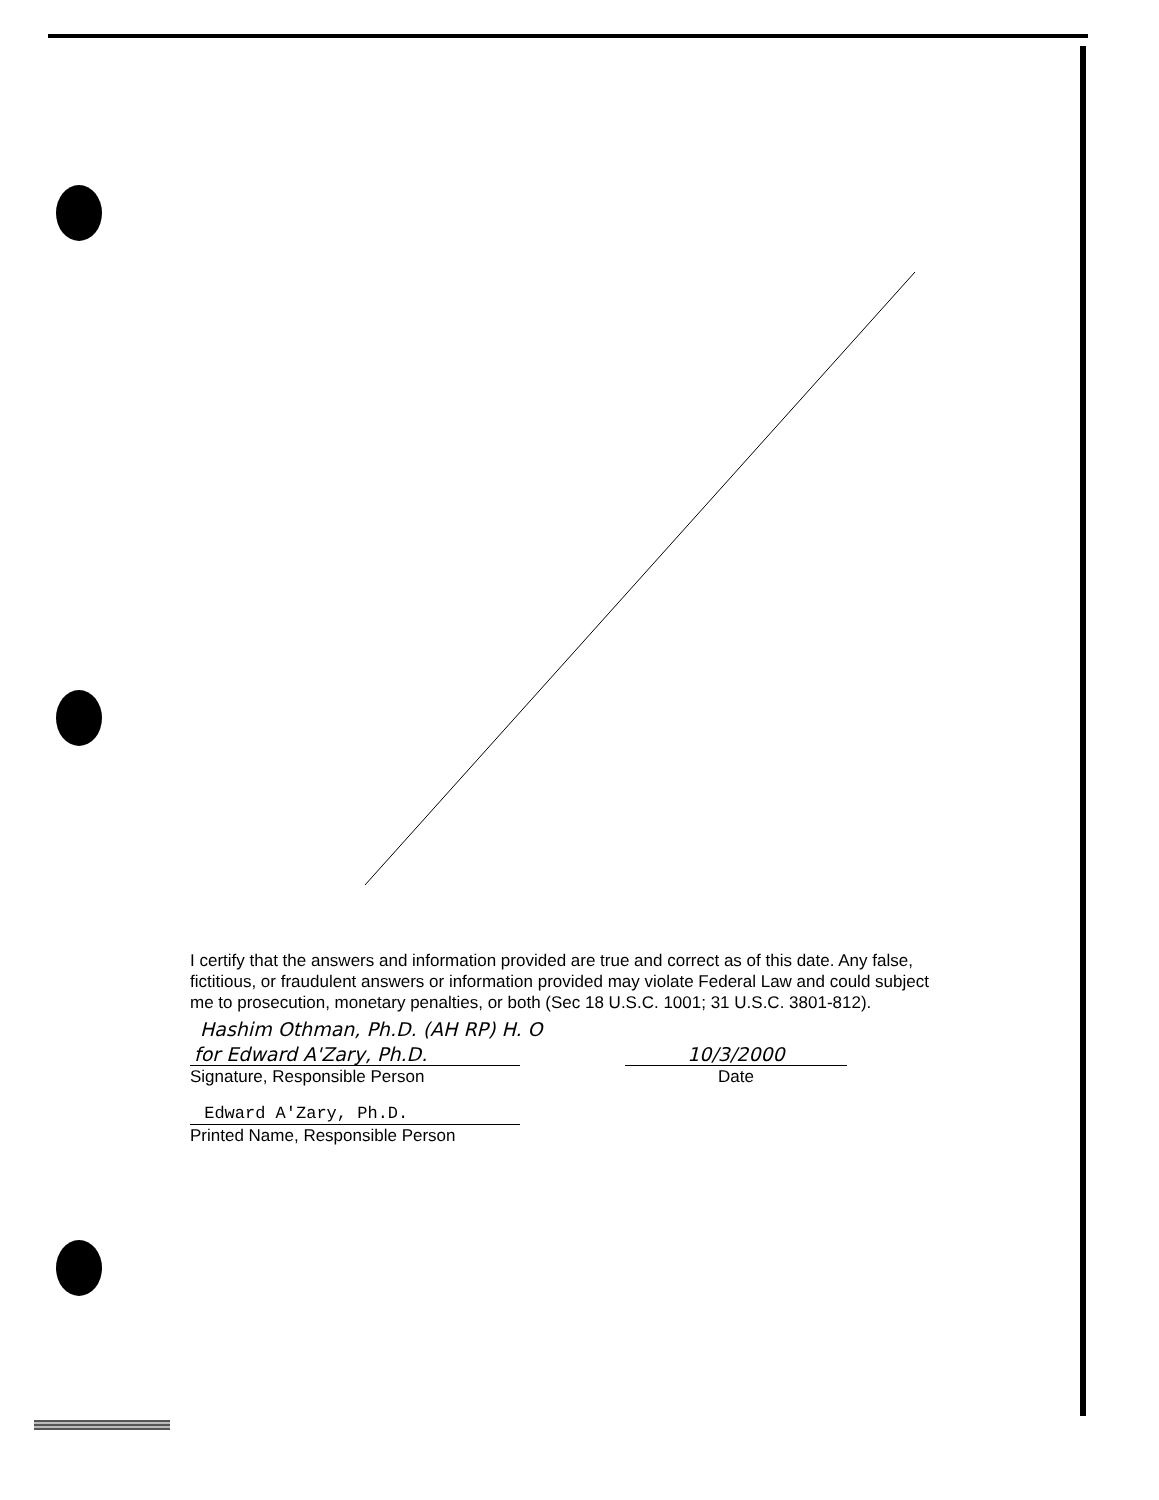I certify that the answers and information provided are true and correct as of this date. Any false, fictitious, or fraudulent answers or information provided may violate Federal Law and could subject me to prosecution, monetary penalties, or both (Sec 18 U.S.C. 1001; 31 U.S.C. 3801-812).
Hashim Othman, Ph.D. (AH RP) H. O
for Edward A'Zary, Ph.D.
Signature, Responsible Person
10/3/2000
Date
Edward A'Zary, Ph.D.
Printed Name, Responsible Person